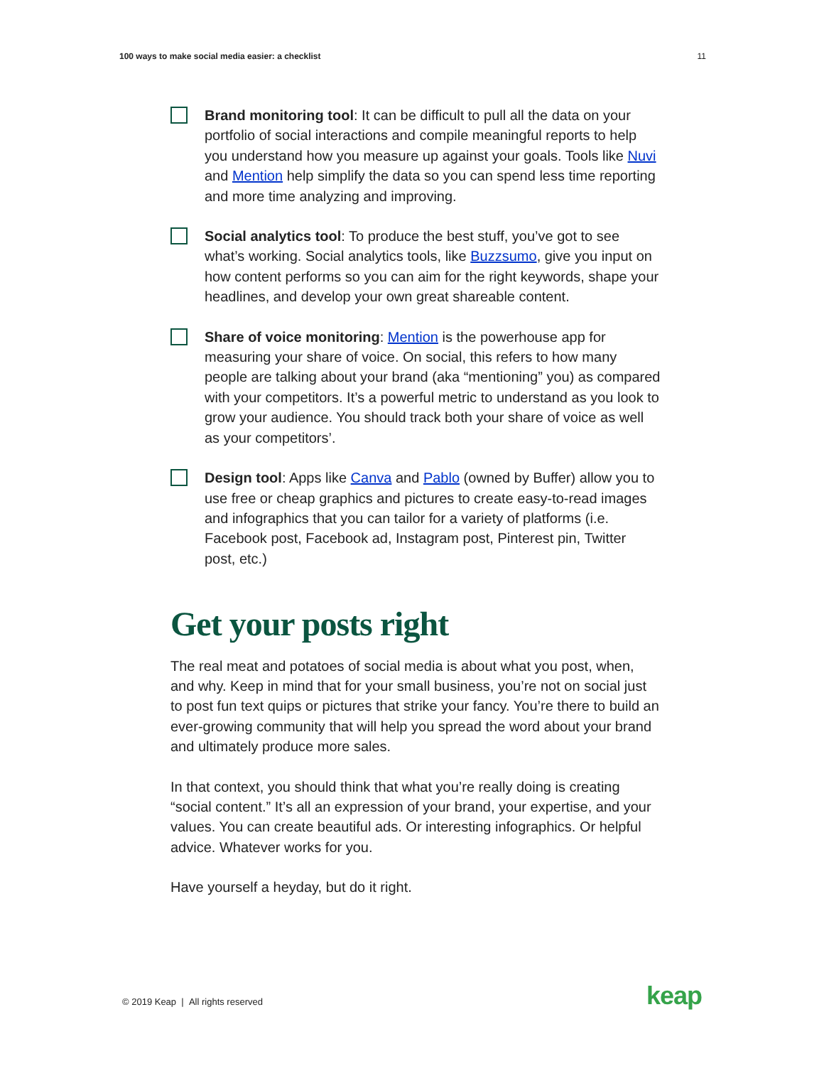100 ways to make social media easier: a checklist 11
Brand monitoring tool: It can be difficult to pull all the data on your portfolio of social interactions and compile meaningful reports to help you understand how you measure up against your goals. Tools like Nuvi and Mention help simplify the data so you can spend less time reporting and more time analyzing and improving.
Social analytics tool: To produce the best stuff, you’ve got to see what’s working. Social analytics tools, like Buzzsumo, give you input on how content performs so you can aim for the right keywords, shape your headlines, and develop your own great shareable content.
Share of voice monitoring: Mention is the powerhouse app for measuring your share of voice. On social, this refers to how many people are talking about your brand (aka “mentioning” you) as compared with your competitors. It’s a powerful metric to understand as you look to grow your audience. You should track both your share of voice as well as your competitors’.
Design tool: Apps like Canva and Pablo (owned by Buffer) allow you to use free or cheap graphics and pictures to create easy-to-read images and infographics that you can tailor for a variety of platforms (i.e. Facebook post, Facebook ad, Instagram post, Pinterest pin, Twitter post, etc.)
Get your posts right
The real meat and potatoes of social media is about what you post, when, and why. Keep in mind that for your small business, you’re not on social just to post fun text quips or pictures that strike your fancy. You’re there to build an ever-growing community that will help you spread the word about your brand and ultimately produce more sales.
In that context, you should think that what you’re really doing is creating “social content.” It’s all an expression of your brand, your expertise, and your values. You can create beautiful ads. Or interesting infographics. Or helpful advice. Whatever works for you.
Have yourself a heyday, but do it right.
© 2019 Keap | All rights reserved
keap